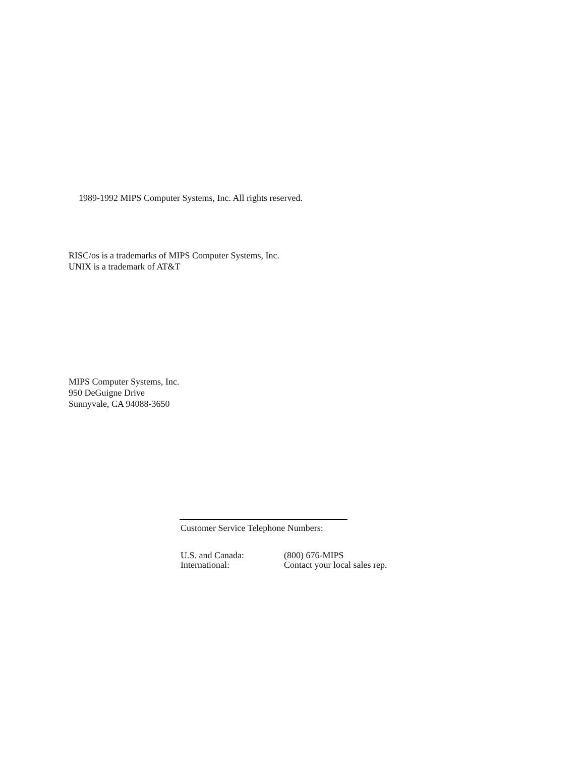1989-1992 MIPS Computer Systems, Inc. All rights reserved.
RISC/os is a trademarks of MIPS Computer Systems, Inc.
UNIX is a trademark of AT&T
MIPS Computer Systems, Inc.
950 DeGuigne Drive
Sunnyvale, CA 94088-3650
Customer Service Telephone Numbers:
U.S. and Canada: (800) 676-MIPS
International: Contact your local sales rep.